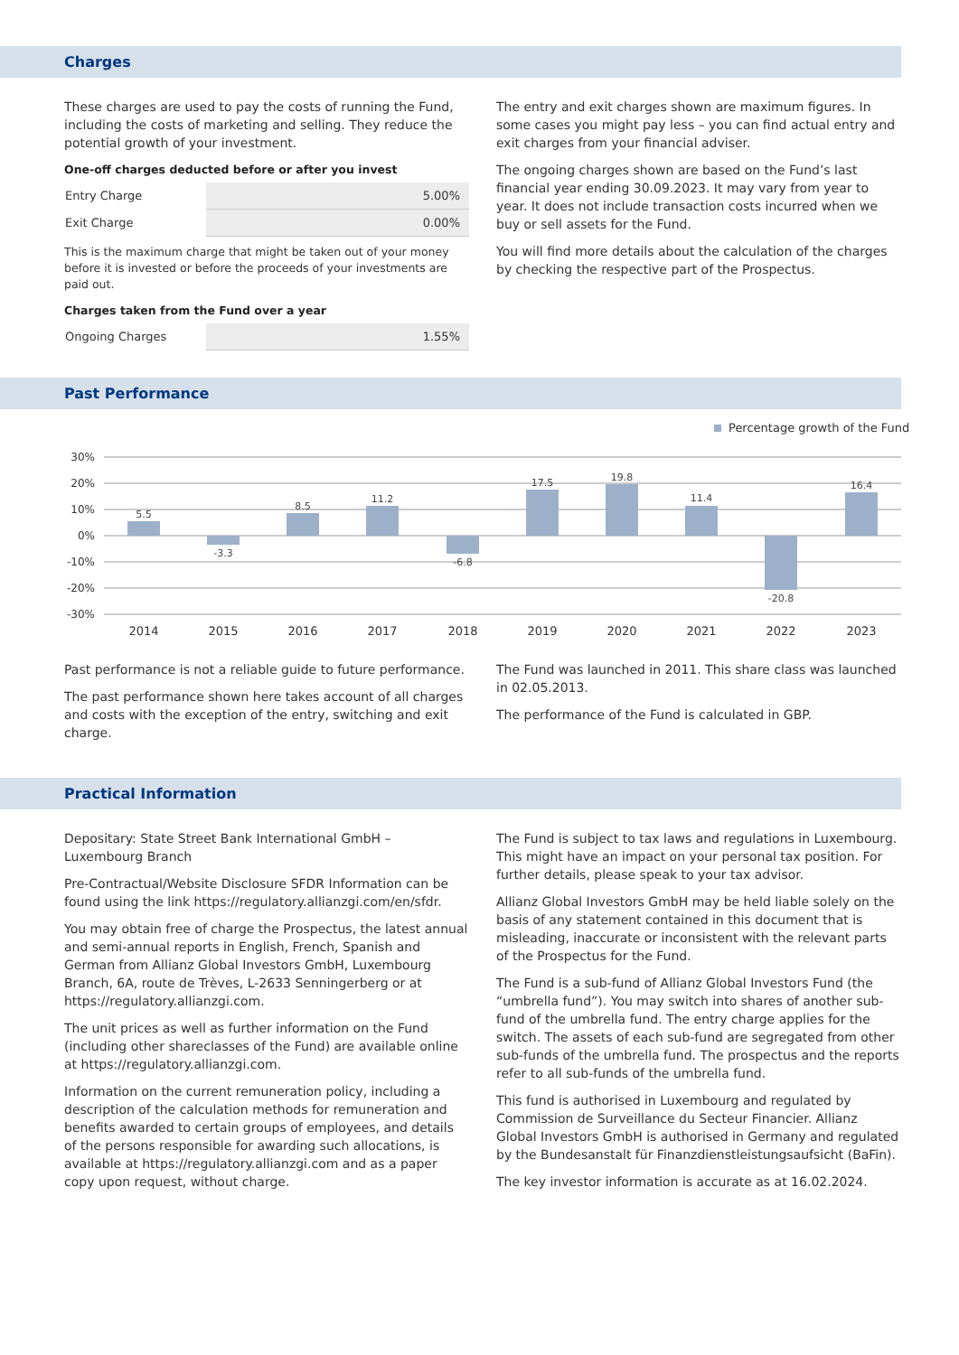Charges
These charges are used to pay the costs of running the Fund, including the costs of marketing and selling. They reduce the potential growth of your investment.
One-off charges deducted before or after you invest
| Entry Charge | 5.00% |
| Exit Charge | 0.00% |
This is the maximum charge that might be taken out of your money before it is invested or before the proceeds of your investments are paid out.
Charges taken from the Fund over a year
| Ongoing Charges | 1.55% |
The entry and exit charges shown are maximum figures. In some cases you might pay less – you can find actual entry and exit charges from your financial adviser.
The ongoing charges shown are based on the Fund’s last financial year ending 30.09.2023. It may vary from year to year. It does not include transaction costs incurred when we buy or sell assets for the Fund.
You will find more details about the calculation of the charges by checking the respective part of the Prospectus.
Past Performance
Percentage growth of the Fund
30%
20%
10%
0%
-10%
-20%
-30%
5.5
-3.3
8.5
11.2
-6.8
17.5
19.8
11.4
-20.8
16.4
2014
2015
2016
2017
2018
2019
2020
2021
2022
2023
Past performance is not a reliable guide to future performance.
The past performance shown here takes account of all charges and costs with the exception of the entry, switching and exit charge.
The Fund was launched in 2011. This share class was launched in 02.05.2013.
The performance of the Fund is calculated in GBP.
Practical Information
Depositary: State Street Bank International GmbH – Luxembourg Branch
Pre-Contractual/Website Disclosure SFDR Information can be found using the link https://regulatory.allianzgi.com/en/sfdr.
You may obtain free of charge the Prospectus, the latest annual and semi-annual reports in English, French, Spanish and German from Allianz Global Investors GmbH, Luxembourg Branch, 6A, route de Trèves, L-2633 Senningerberg or at https://regulatory.allianzgi.com.
The unit prices as well as further information on the Fund (including other shareclasses of the Fund) are available online at https://regulatory.allianzgi.com.
Information on the current remuneration policy, including a description of the calculation methods for remuneration and benefits awarded to certain groups of employees, and details of the persons responsible for awarding such allocations, is available at https://regulatory.allianzgi.com and as a paper copy upon request, without charge.
The Fund is subject to tax laws and regulations in Luxembourg. This might have an impact on your personal tax position. For further details, please speak to your tax advisor.
Allianz Global Investors GmbH may be held liable solely on the basis of any statement contained in this document that is misleading, inaccurate or inconsistent with the relevant parts of the Prospectus for the Fund.
The Fund is a sub-fund of Allianz Global Investors Fund (the “umbrella fund”). You may switch into shares of another sub-fund of the umbrella fund. The entry charge applies for the switch. The assets of each sub-fund are segregated from other sub-funds of the umbrella fund. The prospectus and the reports refer to all sub-funds of the umbrella fund.
This fund is authorised in Luxembourg and regulated by Commission de Surveillance du Secteur Financier. Allianz Global Investors GmbH is authorised in Germany and regulated by the Bundesanstalt für Finanzdienstleistungsaufsicht (BaFin).
The key investor information is accurate as at 16.02.2024.